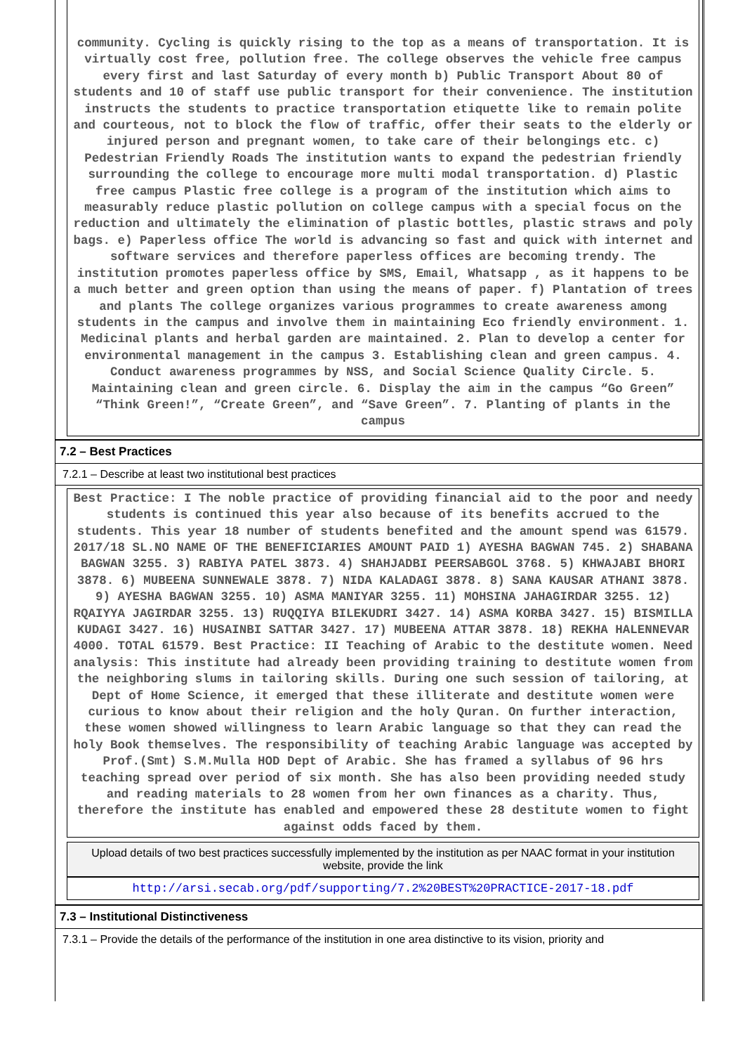community. Cycling is quickly rising to the top as a means of transportation. It is virtually cost free, pollution free. The college observes the vehicle free campus every first and last Saturday of every month b) Public Transport About 80 of students and 10 of staff use public transport for their convenience. The institution instructs the students to practice transportation etiquette like to remain polite and courteous, not to block the flow of traffic, offer their seats to the elderly or injured person and pregnant women, to take care of their belongings etc. c) Pedestrian Friendly Roads The institution wants to expand the pedestrian friendly surrounding the college to encourage more multi modal transportation. d) Plastic free campus Plastic free college is a program of the institution which aims to measurably reduce plastic pollution on college campus with a special focus on the reduction and ultimately the elimination of plastic bottles, plastic straws and poly bags. e) Paperless office The world is advancing so fast and quick with internet and software services and therefore paperless offices are becoming trendy. The institution promotes paperless office by SMS, Email, Whatsapp , as it happens to be a much better and green option than using the means of paper. f) Plantation of trees and plants The college organizes various programmes to create awareness among students in the campus and involve them in maintaining Eco friendly environment. 1. Medicinal plants and herbal garden are maintained. 2. Plan to develop a center for environmental management in the campus 3. Establishing clean and green campus. 4. Conduct awareness programmes by NSS, and Social Science Quality Circle. 5. Maintaining clean and green circle. 6. Display the aim in the campus “Go Green” “Think Green!”, “Create Green”, and “Save Green”. 7. Planting of plants in the campus
7.2 – Best Practices
7.2.1 – Describe at least two institutional best practices
Best Practice: I The noble practice of providing financial aid to the poor and needy students is continued this year also because of its benefits accrued to the students. This year 18 number of students benefited and the amount spend was 61579. 2017/18 SL.NO NAME OF THE BENEFICIARIES AMOUNT PAID 1) AYESHA BAGWAN 745. 2) SHABANA BAGWAN 3255. 3) RABIYA PATEL 3873. 4) SHAHJADBI PEERSABGOL 3768. 5) KHWAJABI BHORI 3878. 6) MUBEENA SUNNEWALE 3878. 7) NIDA KALADAGI 3878. 8) SANA KAUSAR ATHANI 3878. 9) AYESHA BAGWAN 3255. 10) ASMA MANIYAR 3255. 11) MOHSINA JAHAGIRDAR 3255. 12) RQAIYYA JAGIRDAR 3255. 13) RUQQIYA BILEKUDRI 3427. 14) ASMA KORBA 3427. 15) BISMILLA KUDAGI 3427. 16) HUSAINBI SATTAR 3427. 17) MUBEENA ATTAR 3878. 18) REKHA HALENNEVAR 4000. TOTAL 61579. Best Practice: II Teaching of Arabic to the destitute women. Need analysis: This institute had already been providing training to destitute women from the neighboring slums in tailoring skills. During one such session of tailoring, at Dept of Home Science, it emerged that these illiterate and destitute women were curious to know about their religion and the holy Quran. On further interaction, these women showed willingness to learn Arabic language so that they can read the holy Book themselves. The responsibility of teaching Arabic language was accepted by Prof.(Smt) S.M.Mulla HOD Dept of Arabic. She has framed a syllabus of 96 hrs teaching spread over period of six month. She has also been providing needed study and reading materials to 28 women from her own finances as a charity. Thus, therefore the institute has enabled and empowered these 28 destitute women to fight against odds faced by them.
Upload details of two best practices successfully implemented by the institution as per NAAC format in your institution website, provide the link
http://arsi.secab.org/pdf/supporting/7.2%20BEST%20PRACTICE-2017-18.pdf
7.3 – Institutional Distinctiveness
7.3.1 – Provide the details of the performance of the institution in one area distinctive to its vision, priority and